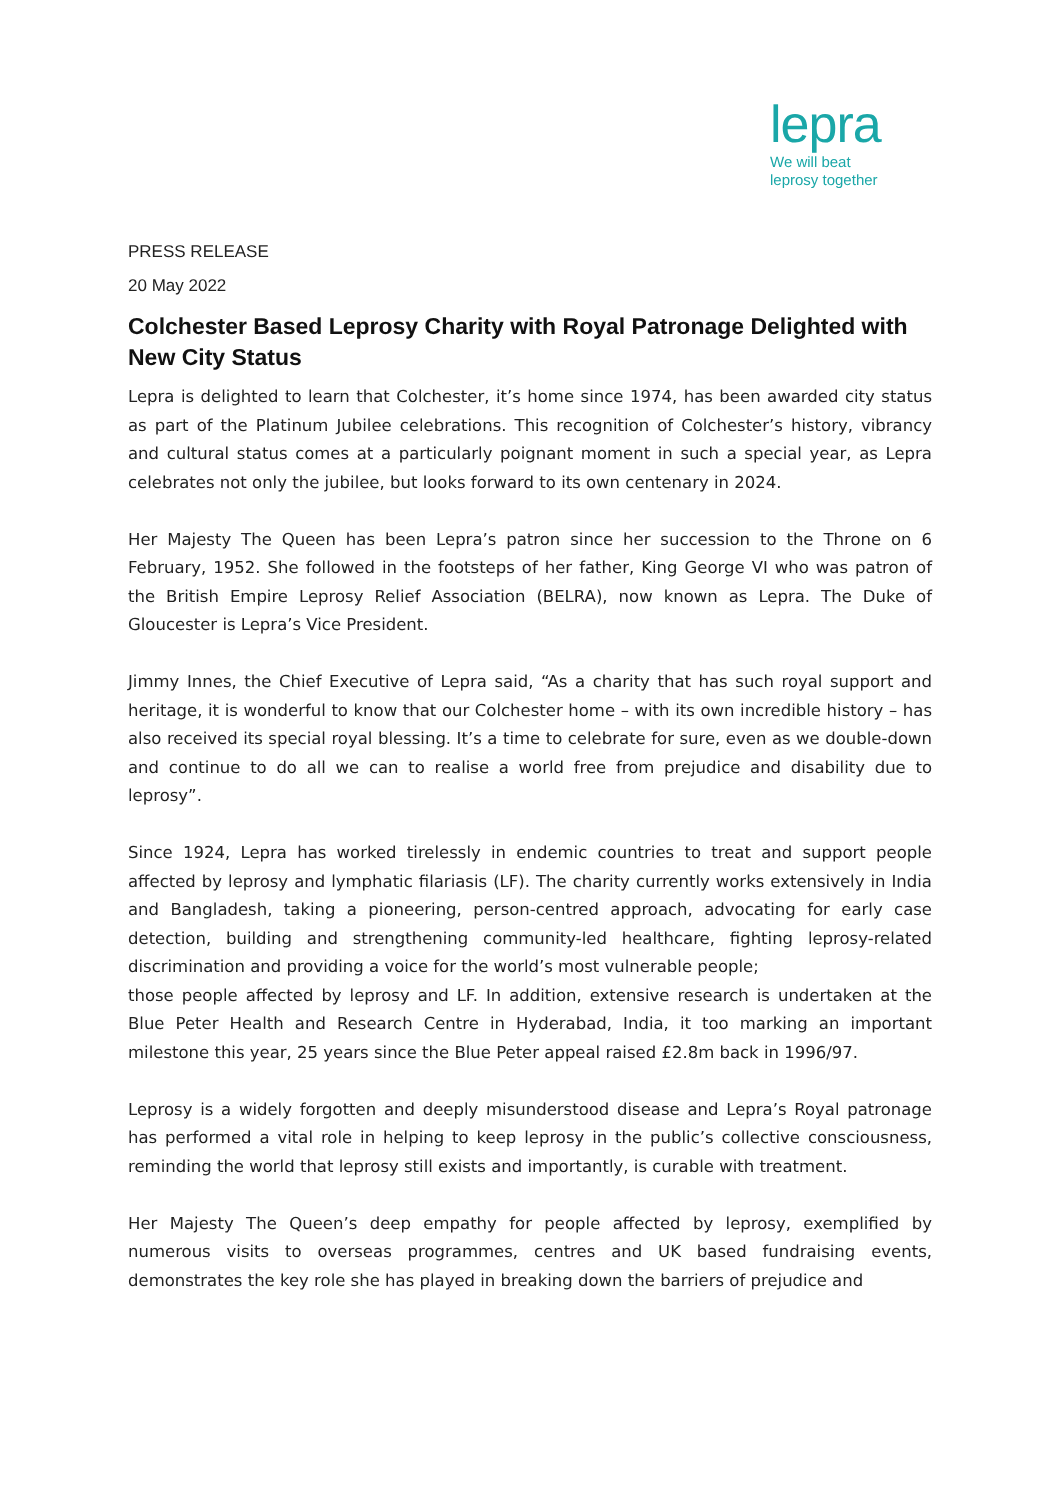lepra
We will beat
leprosy together
PRESS RELEASE
20 May 2022
Colchester Based Leprosy Charity with Royal Patronage Delighted with New City Status
Lepra is delighted to learn that Colchester, it’s home since 1974, has been awarded city status as part of the Platinum Jubilee celebrations. This recognition of Colchester’s history, vibrancy and cultural status comes at a particularly poignant moment in such a special year, as Lepra celebrates not only the jubilee, but looks forward to its own centenary in 2024.
Her Majesty The Queen has been Lepra’s patron since her succession to the Throne on 6 February, 1952. She followed in the footsteps of her father, King George VI who was patron of the British Empire Leprosy Relief Association (BELRA), now known as Lepra. The Duke of Gloucester is Lepra’s Vice President.
Jimmy Innes, the Chief Executive of Lepra said, “As a charity that has such royal support and heritage, it is wonderful to know that our Colchester home – with its own incredible history – has also received its special royal blessing. It’s a time to celebrate for sure, even as we double-down and continue to do all we can to realise a world free from prejudice and disability due to leprosy”.
Since 1924, Lepra has worked tirelessly in endemic countries to treat and support people affected by leprosy and lymphatic filariasis (LF). The charity currently works extensively in India and Bangladesh, taking a pioneering, person-centred approach, advocating for early case detection, building and strengthening community-led healthcare, fighting leprosy-related discrimination and providing a voice for the world’s most vulnerable people;
those people affected by leprosy and LF. In addition, extensive research is undertaken at the Blue Peter Health and Research Centre in Hyderabad, India, it too marking an important milestone this year, 25 years since the Blue Peter appeal raised £2.8m back in 1996/97.
Leprosy is a widely forgotten and deeply misunderstood disease and Lepra’s Royal patronage has performed a vital role in helping to keep leprosy in the public’s collective consciousness, reminding the world that leprosy still exists and importantly, is curable with treatment.
Her Majesty The Queen’s deep empathy for people affected by leprosy, exemplified by numerous visits to overseas programmes, centres and UK based fundraising events, demonstrates the key role she has played in breaking down the barriers of prejudice and